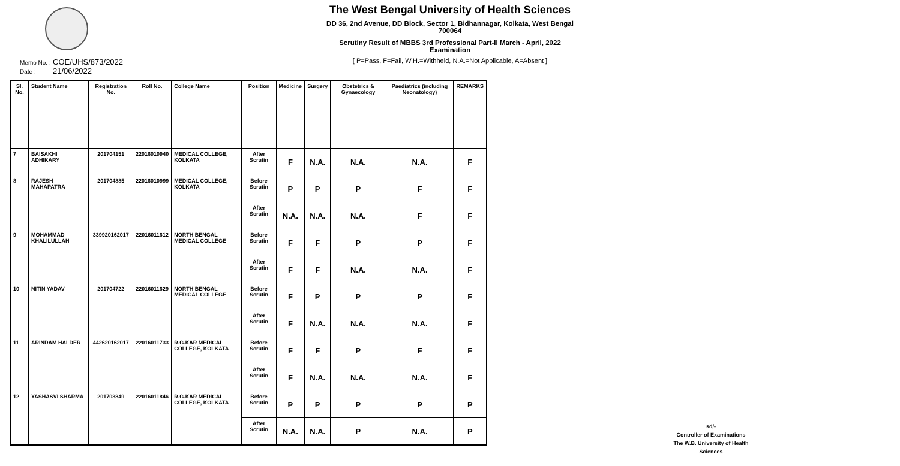The West Bengal University of Health Sciences
DD 36, 2nd Avenue, DD Block, Sector 1, Bidhannagar, Kolkata, West Bengal 700064
Scrutiny Result of MBBS 3rd Professional Part-II March - April, 2022 Examination
[ P=Pass, F=Fail, W.H.=Withheld, N.A.=Not Applicable, A=Absent ]
Memo No. : COE/UHS/873/2022
Date : 21/06/2022
| Sl. No. | Student Name | Registration No. | Roll No. | College Name | Position | Medicine | Surgery | Obstetrics & Gynaecology | Paediatrics (including Neonatology) | REMARKS |
| --- | --- | --- | --- | --- | --- | --- | --- | --- | --- | --- |
| 7 | BAISAKHI ADHIKARY | 201704151 | 22016010940 | MEDICAL COLLEGE, KOLKATA | After Scrutin | F | N.A. | N.A. | N.A. | F |
| 8 | RAJESH MAHAPATRA | 201704885 | 22016010999 | MEDICAL COLLEGE, KOLKATA | Before Scrutin | P | P | P | F | F |
| | | | | | After Scrutin | N.A. | N.A. | N.A. | F | F |
| 9 | MOHAMMAD KHALILULLAH | 339920162017 | 22016011612 | NORTH BENGAL MEDICAL COLLEGE | Before Scrutin | F | F | P | P | F |
| | | | | | After Scrutin | F | F | N.A. | N.A. | F |
| 10 | NITIN YADAV | 201704722 | 22016011629 | NORTH BENGAL MEDICAL COLLEGE | Before Scrutin | F | P | P | P | F |
| | | | | | After Scrutin | F | N.A. | N.A. | N.A. | F |
| 11 | ARINDAM HALDER | 442620162017 | 22016011733 | R.G.KAR MEDICAL COLLEGE, KOLKATA | Before Scrutin | F | F | P | F | F |
| | | | | | After Scrutin | F | N.A. | N.A. | N.A. | F |
| 12 | YASHASVI SHARMA | 201703849 | 22016011846 | R.G.KAR MEDICAL COLLEGE, KOLKATA | Before Scrutin | P | P | P | P | P |
| | | | | | After Scrutin | N.A. | N.A. | P | N.A. | P |
sd/-
Controller of Examinations
The W.B. University of Health Sciences